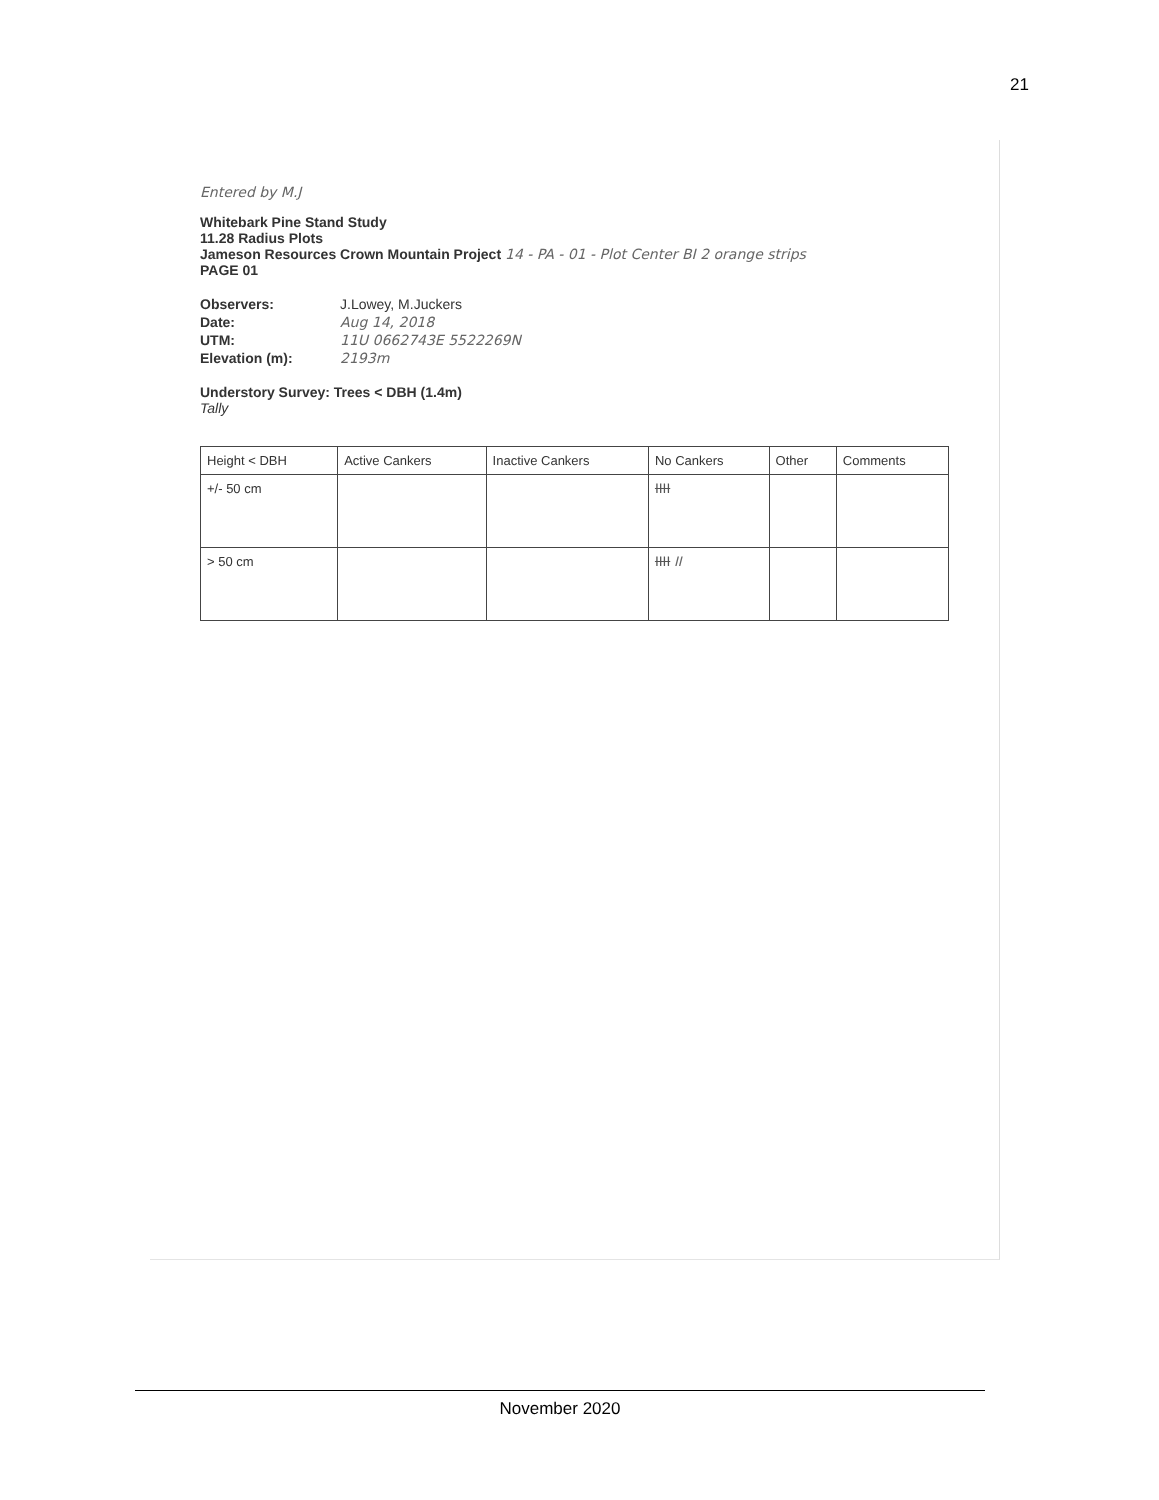21
Entered by M.J
Whitebark Pine Stand Study
11.28 Radius Plots
Jameson Resources Crown Mountain Project 14 - PA - 01 - Plot Center BI 2 orange strips
PAGE 01
Observers: J.Lowey, M.Juckers
Date: Aug 14, 2018
UTM: 11U 0662743E 5522269N
Elevation (m): 2193m
Understory Survey: Trees < DBH (1.4m)
Tally
| Height < DBH | Active Cankers | Inactive Cankers | No Cankers | Other | Comments |
| --- | --- | --- | --- | --- | --- |
| +/- 50 cm | | | IIII | | |
| > 50 cm | | | IIII II | | |
November 2020